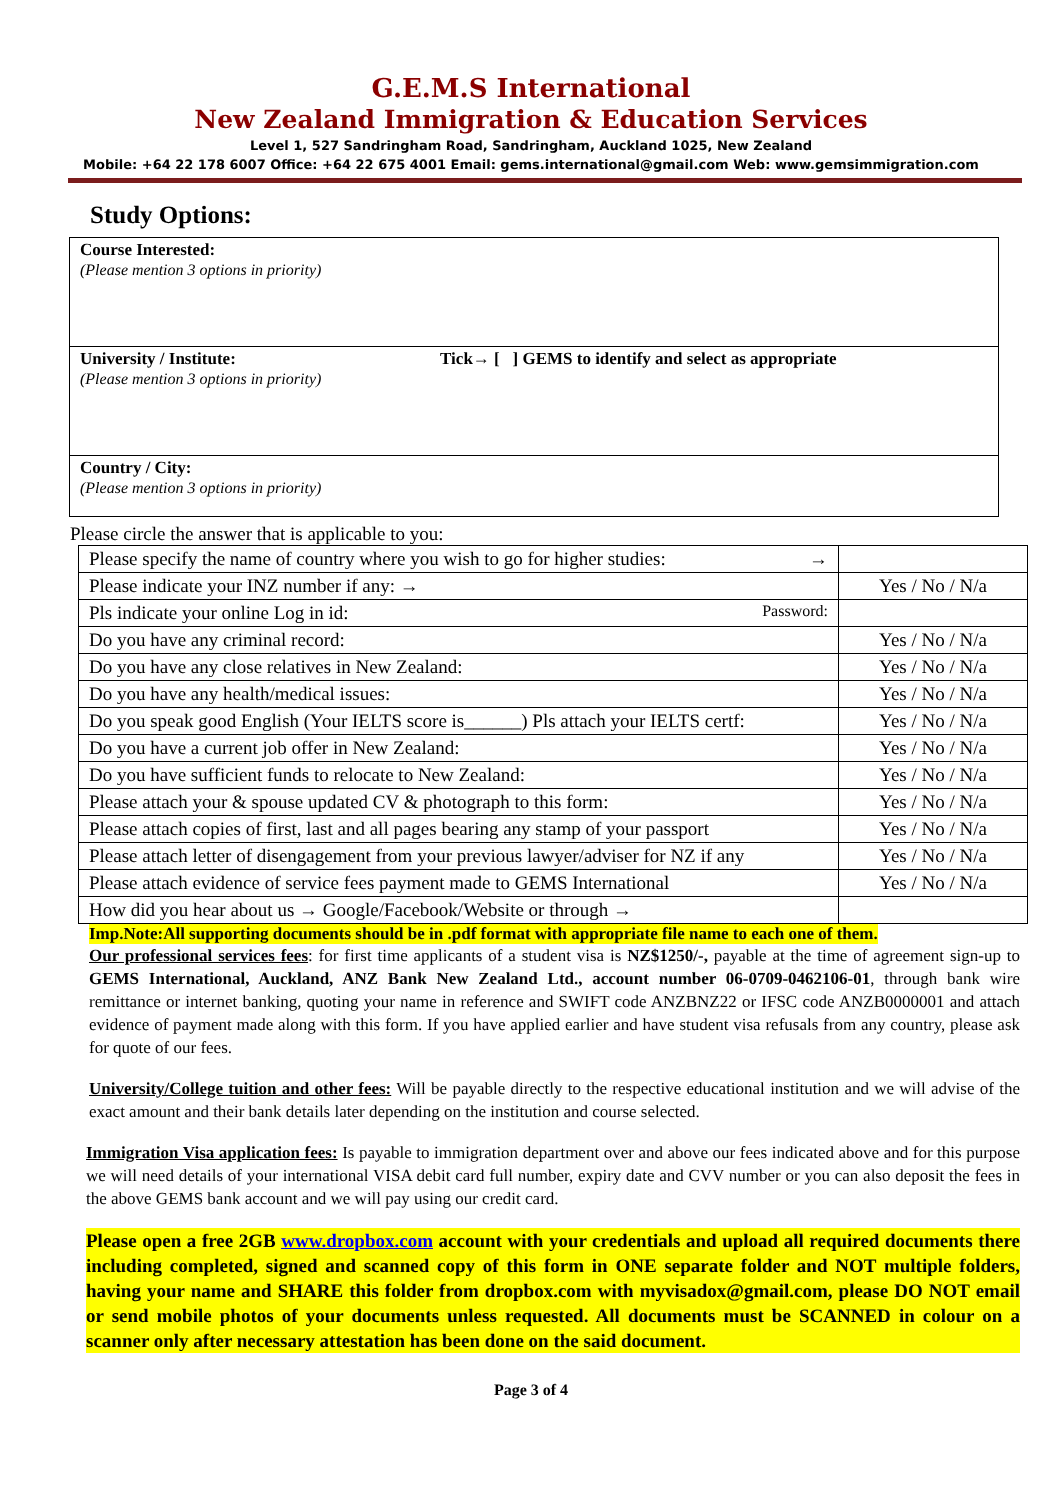G.E.M.S International
New Zealand Immigration & Education Services
Level 1, 527 Sandringham Road, Sandringham, Auckland 1025, New Zealand
Mobile: +64 22 178 6007 Office: +64 22 675 4001 Email: gems.international@gmail.com Web: www.gemsimmigration.com
Study Options:
Course Interested:
(Please mention 3 options in priority)
University / Institute: Tick→ [ ] GEMS to identify and select as appropriate
(Please mention 3 options in priority)
Country / City:
(Please mention 3 options in priority)
Please circle the answer that is applicable to you:
| Please specify the name of country where you wish to go for higher studies: → | |
| Please indicate your INZ number if any: → | Yes / No / N/a |
| Pls indicate your online Log in id: Password: | |
| Do you have any criminal record: | Yes / No / N/a |
| Do you have any close relatives in New Zealand: | Yes / No / N/a |
| Do you have any health/medical issues: | Yes / No / N/a |
| Do you speak good English (Your IELTS score is______) Pls attach your IELTS certf: | Yes / No / N/a |
| Do you have a current job offer in New Zealand: | Yes / No / N/a |
| Do you have sufficient funds to relocate to New Zealand: | Yes / No / N/a |
| Please attach your & spouse updated CV & photograph to this form: | Yes / No / N/a |
| Please attach copies of first, last and all pages bearing any stamp of your passport | Yes / No / N/a |
| Please attach letter of disengagement from your previous lawyer/adviser for NZ if any | Yes / No / N/a |
| Please attach evidence of service fees payment made to GEMS International | Yes / No / N/a |
| How did you hear about us → Google/Facebook/Website or through → | |
Imp.Note:All supporting documents should be in .pdf format with appropriate file name to each one of them.
Our professional services fees: for first time applicants of a student visa is NZ$1250/-, payable at the time of agreement sign-up to GEMS International, Auckland, ANZ Bank New Zealand Ltd., account number 06-0709-0462106-01, through bank wire remittance or internet banking, quoting your name in reference and SWIFT code ANZBNZ22 or IFSC code ANZB0000001 and attach evidence of payment made along with this form. If you have applied earlier and have student visa refusals from any country, please ask for quote of our fees.
University/College tuition and other fees: Will be payable directly to the respective educational institution and we will advise of the exact amount and their bank details later depending on the institution and course selected.
Immigration Visa application fees: Is payable to immigration department over and above our fees indicated above and for this purpose we will need details of your international VISA debit card full number, expiry date and CVV number or you can also deposit the fees in the above GEMS bank account and we will pay using our credit card.
Please open a free 2GB www.dropbox.com account with your credentials and upload all required documents there including completed, signed and scanned copy of this form in ONE separate folder and NOT multiple folders, having your name and SHARE this folder from dropbox.com with myvisadox@gmail.com, please DO NOT email or send mobile photos of your documents unless requested. All documents must be SCANNED in colour on a scanner only after necessary attestation has been done on the said document.
Page 3 of 4